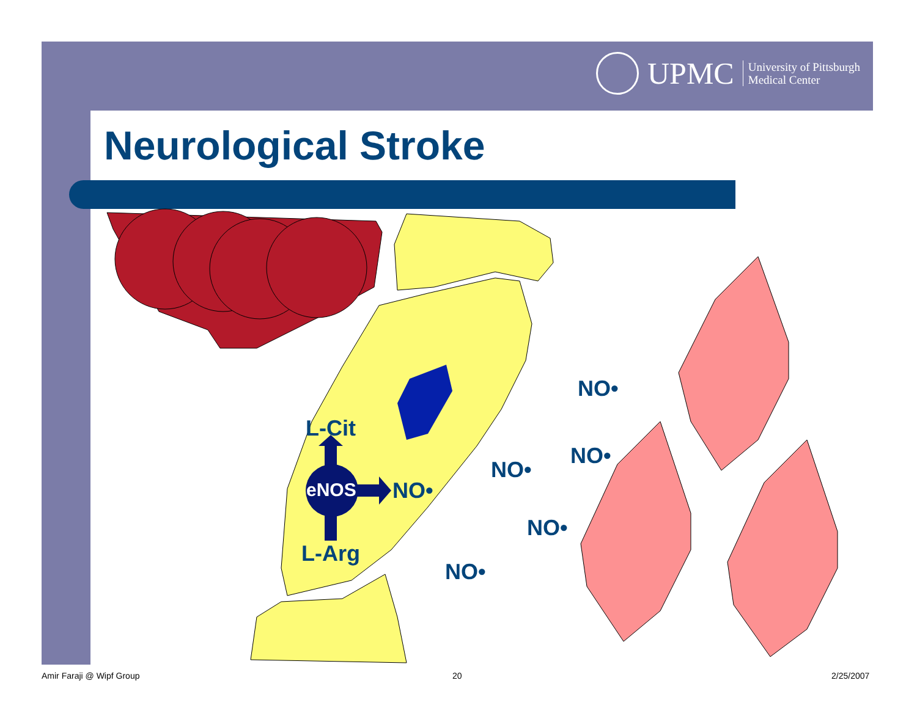UPMC University of Pittsburgh
Medical Center
Neurological Stroke
L-Cit
eNOS NO•
L-Arg
NO•
NO•
NO•
NO•
NO•
Amir Faraji @ Wipf Group 20 2/25/2007